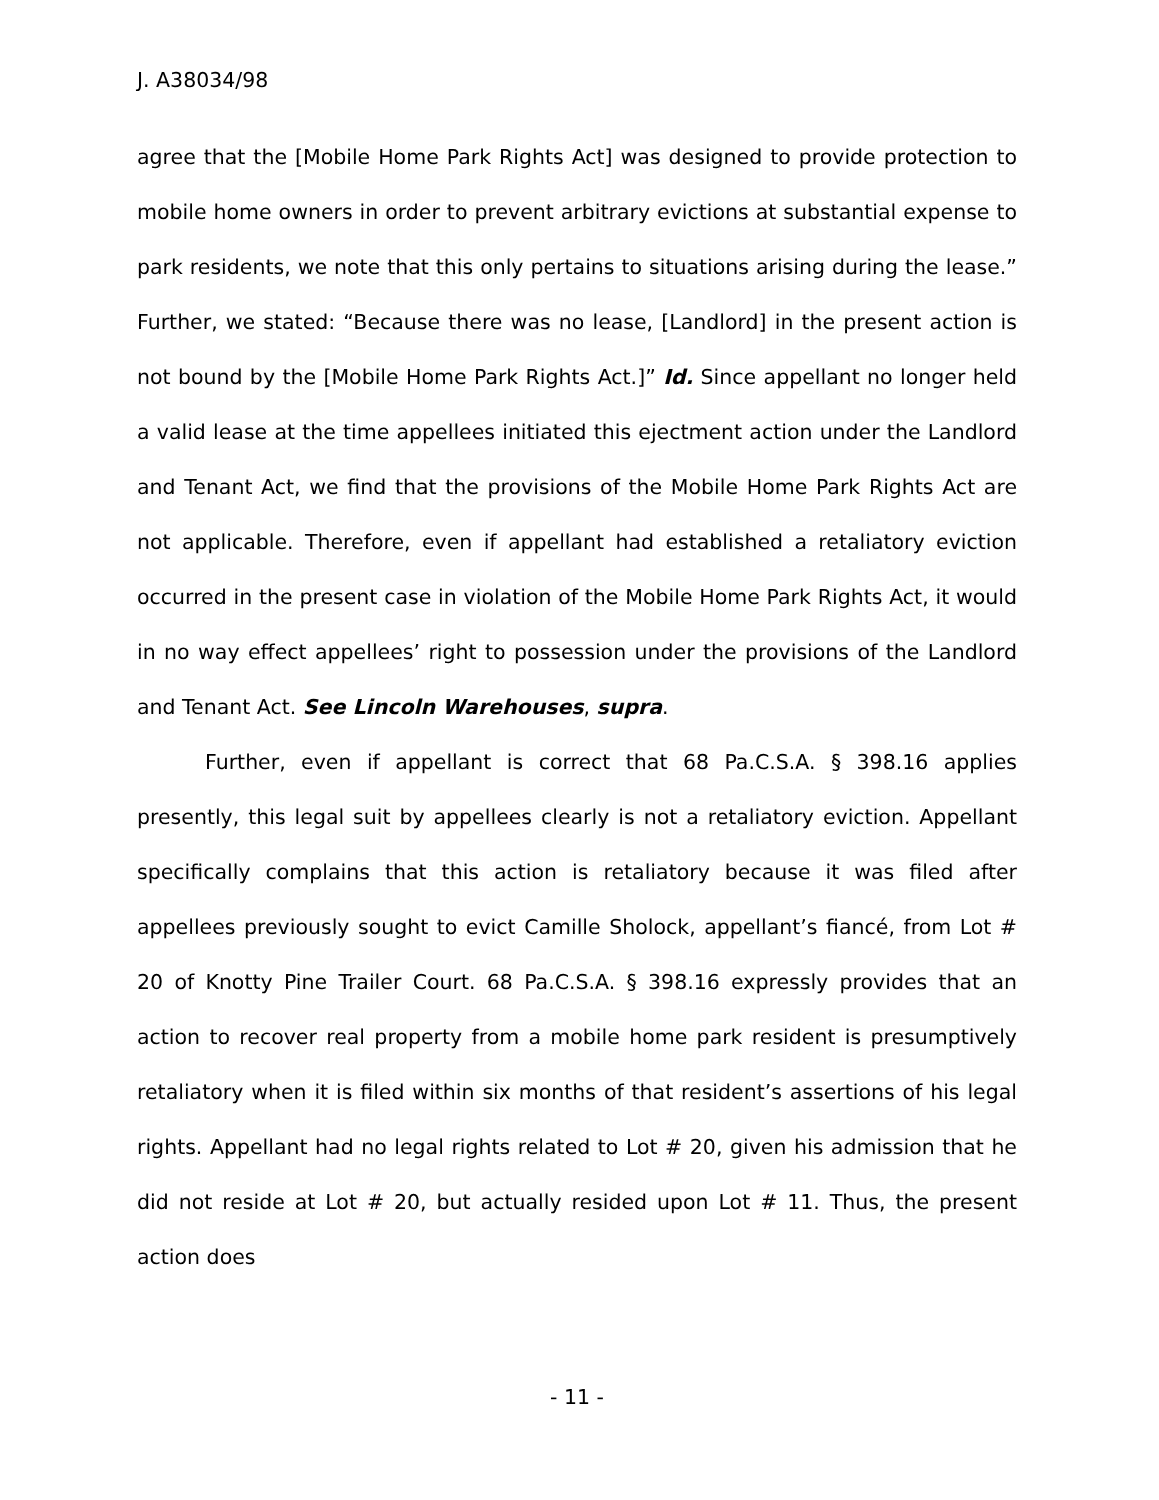J. A38034/98
agree that the [Mobile Home Park Rights Act] was designed to provide protection to mobile home owners in order to prevent arbitrary evictions at substantial expense to park residents, we note that this only pertains to situations arising during the lease.” Further, we stated: “Because there was no lease, [Landlord] in the present action is not bound by the [Mobile Home Park Rights Act.]” Id. Since appellant no longer held a valid lease at the time appellees initiated this ejectment action under the Landlord and Tenant Act, we find that the provisions of the Mobile Home Park Rights Act are not applicable. Therefore, even if appellant had established a retaliatory eviction occurred in the present case in violation of the Mobile Home Park Rights Act, it would in no way effect appellees’ right to possession under the provisions of the Landlord and Tenant Act. See Lincoln Warehouses, supra.
Further, even if appellant is correct that 68 Pa.C.S.A. § 398.16 applies presently, this legal suit by appellees clearly is not a retaliatory eviction. Appellant specifically complains that this action is retaliatory because it was filed after appellees previously sought to evict Camille Sholock, appellant’s fiancé, from Lot # 20 of Knotty Pine Trailer Court. 68 Pa.C.S.A. § 398.16 expressly provides that an action to recover real property from a mobile home park resident is presumptively retaliatory when it is filed within six months of that resident’s assertions of his legal rights. Appellant had no legal rights related to Lot # 20, given his admission that he did not reside at Lot # 20, but actually resided upon Lot # 11. Thus, the present action does
- 11 -